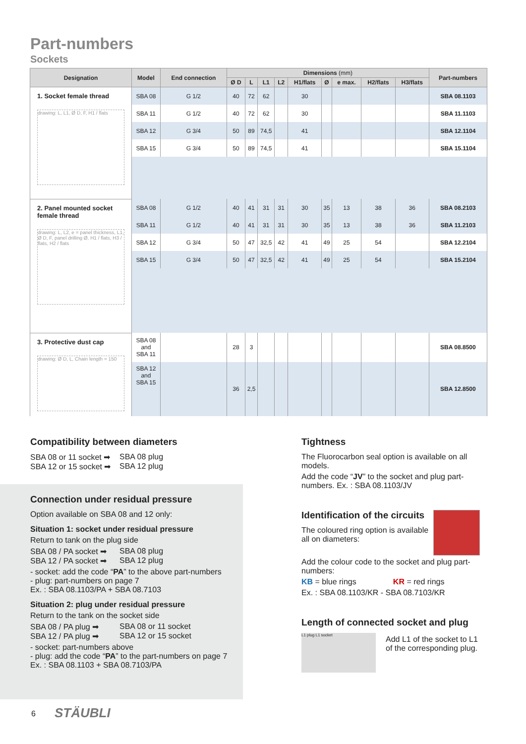Part-numbers
Sockets
| Designation | Model | End connection | Dimensions (mm) | | | | | | | | | Part-numbers |
| --- | --- | --- | --- | --- | --- | --- | --- | --- | --- | --- | --- | --- |
| | | | Ø D | L | L1 | L2 | H1/flats | Ø | e max. | H2/flats | H3/flats | |
| 1. Socket female thread drawing: L, L1, Ø D, F, H1 / flats | SBA 08 | G 1/2 | 40 | 72 | 62 | | 30 | | | | | SBA 08.1103 |
| | SBA 11 | G 1/2 | 40 | 72 | 62 | | 30 | | | | | SBA 11.1103 |
| | SBA 12 | G 3/4 | 50 | 89 | 74,5 | | 41 | | | | | SBA 12.1104 |
| | SBA 15 | G 3/4 | 50 | 89 | 74,5 | | 41 | | | | | SBA 15.1104 |
| 2. Panel mounted socket female thread drawing: L, L2, e = panel thickness, L1, Ø D, F, panel drilling Ø, H1 / flats, H3 / flats, H2 / flats | SBA 08 | G 1/2 | 40 | 41 | 31 | 31 | 30 | 35 | 13 | 38 | 36 | SBA 08.2103 |
| | SBA 11 | G 1/2 | 40 | 41 | 31 | 31 | 30 | 35 | 13 | 38 | 36 | SBA 11.2103 |
| | SBA 12 | G 3/4 | 50 | 47 | 32,5 | 42 | 41 | 49 | 25 | 54 | | SBA 12.2104 |
| | SBA 15 | G 3/4 | 50 | 47 | 32,5 | 42 | 41 | 49 | 25 | 54 | | SBA 15.2104 |
| 3. Protective dust cap drawing: Ø D, L, Chain length = 150 | SBA 08 and SBA 11 | | 28 | 3 | | | | | | | | SBA 08.8500 |
| | SBA 12 and SBA 15 | | 36 | 2,5 | | | | | | | | SBA 12.8500 |
Compatibility between diameters
SBA 08 or 11 socket ➡ SBA 08 plug
SBA 12 or 15 socket ➡ SBA 12 plug
Connection under residual pressure
Option available on SBA 08 and 12 only:
Situation 1: socket under residual pressure
Return to tank on the plug side
SBA 08 / PA socket ➡ SBA 08 plug
SBA 12 / PA socket ➡ SBA 12 plug
- socket: add the code “PA” to the above part-numbers
- plug: part-numbers on page 7
Ex. : SBA 08.1103/PA + SBA 08.7103
Situation 2: plug under residual pressure
Return to the tank on the socket side
SBA 08 / PA plug ➡ SBA 08 or 11 socket
SBA 12 / PA plug ➡ SBA 12 or 15 socket
- socket: part-numbers above
- plug: add the code “PA” to the part-numbers on page 7
Ex. : SBA 08.1103 + SBA 08.7103/PA
Tightness
The Fluorocarbon seal option is available on all models.
Add the code “JV” to the socket and plug part-numbers. Ex. : SBA 08.1103/JV
Identification of the circuits
The coloured ring option is available all on diameters:
Add the colour code to the socket and plug part-numbers:
KB = blue rings KR = red rings
Ex. : SBA 08.1103/KR - SBA 08.7103/KR
Length of connected socket and plug
L1 plug L1 socket
Add L1 of the socket to L1 of the corresponding plug.
6 STÄUBLI